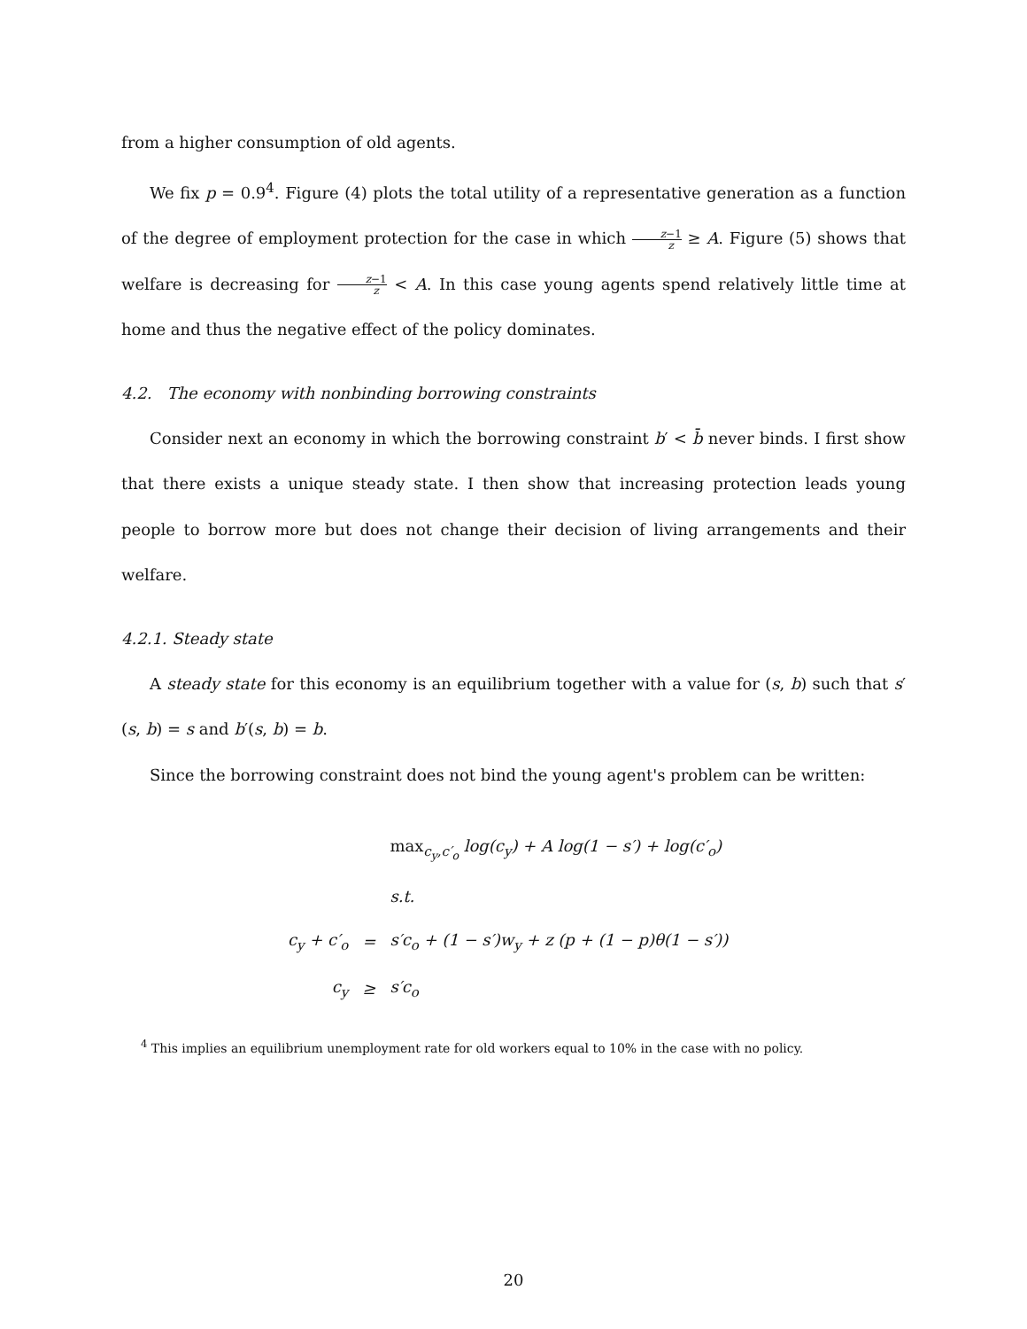from a higher consumption of old agents.
We fix p = 0.9<sup>4</sup>. Figure (4) plots the total utility of a representative generation as a function of the degree of employment protection for the case in which z−1 z ≥ A. Figure (5) shows that welfare is decreasing for z−1 z < A. In this case young agents spend relatively little time at home and thus the negative effect of the policy dominates.
4.2. The economy with nonbinding borrowing constraints
Consider next an economy in which the borrowing constraint b′ < b̄ never binds. I first show that there exists a unique steady state. I then show that increasing protection leads young people to borrow more but does not change their decision of living arrangements and their welfare.
4.2.1. Steady state
A steady state for this economy is an equilibrium together with a value for (s, b) such that s′(s, b) = s and b′(s, b) = b.
Since the borrowing constraint does not bind the young agent's problem can be written:
| | | max<sub>c<sub>y</sub>,c′<sub>o</sub></sub> log(c<sub>y</sub>) + A log(1 − s′) + log(c′<sub>o</sub>) |
| | | s.t. |
| c<sub>y</sub> + c′<sub>o</sub> | = | s′c<sub>o</sub> + (1 − s′)w<sub>y</sub> + z (p + (1 − p)θ(1 − s′)) |
| c<sub>y</sub> | ≥ | s′c<sub>o</sub> |
<sup>4</sup> This implies an equilibrium unemployment rate for old workers equal to 10% in the case with no policy.
20